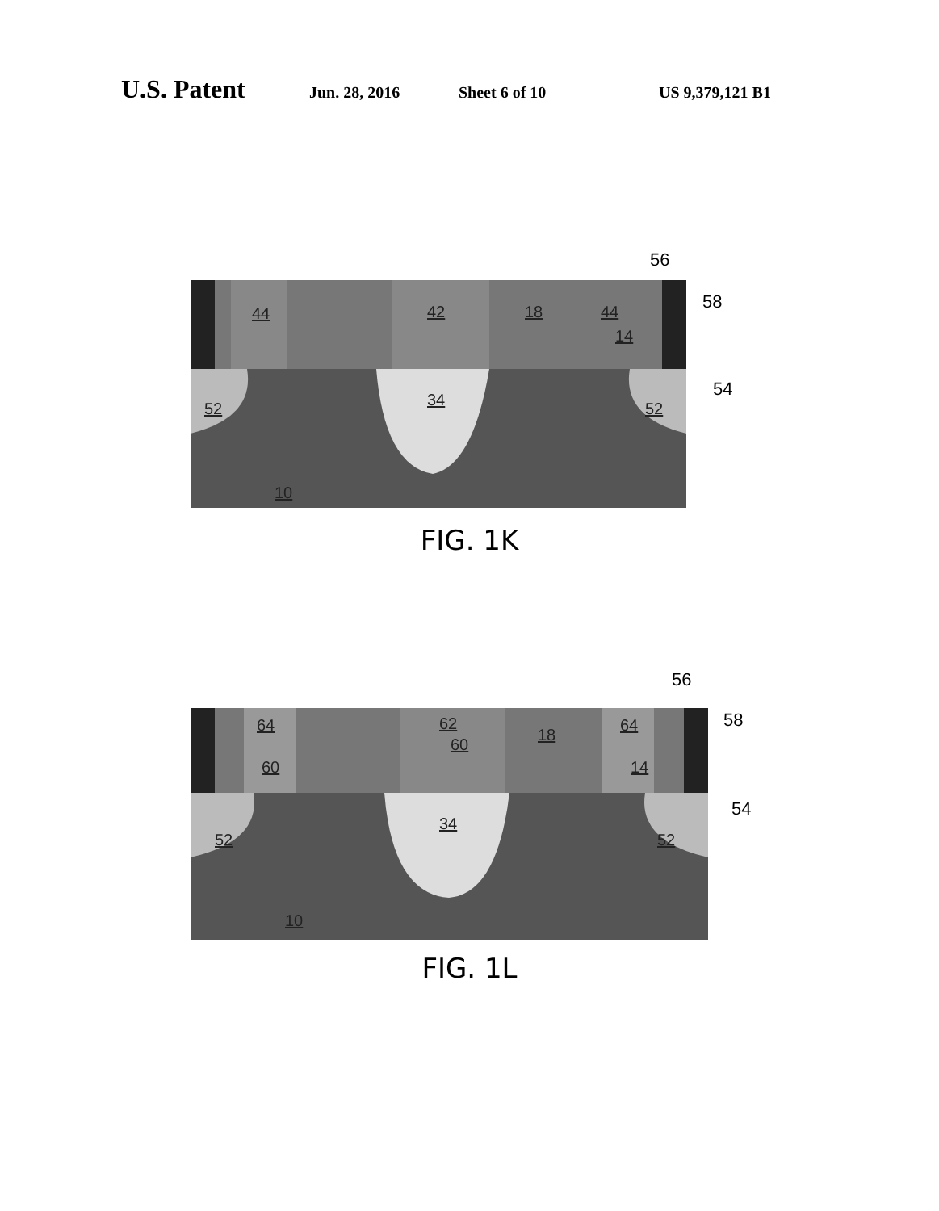U.S. Patent Jun. 28, 2016 Sheet 6 of 10 US 9,379,121 B1
56
58
54
44
42
18
44
14
34
52
52
10
FIG. 1K
56
58
54
64
62
18
64
60
60
14
34
52
52
10
FIG. 1L